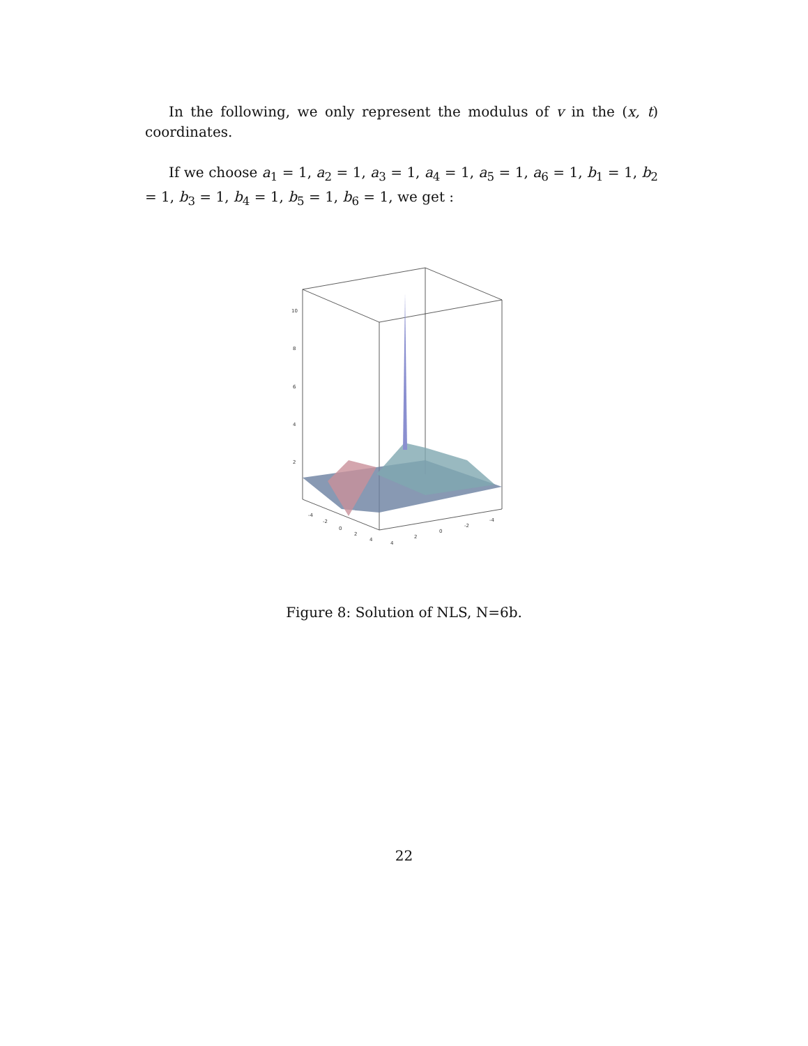In the following, we only represent the modulus of v in the (x, t) coordinates.
If we choose a<sub>1</sub> = 1, a<sub>2</sub> = 1, a<sub>3</sub> = 1, a<sub>4</sub> = 1, a<sub>5</sub> = 1, a<sub>6</sub> = 1, b<sub>1</sub> = 1, b<sub>2</sub> = 1, b<sub>3</sub> = 1, b<sub>4</sub> = 1, b<sub>5</sub> = 1, b<sub>6</sub> = 1, we get :
10
8
6
4
2
-4
-2
0
2
4
4
2
0
-2
-4
Figure 8: Solution of NLS, N=6b.
22